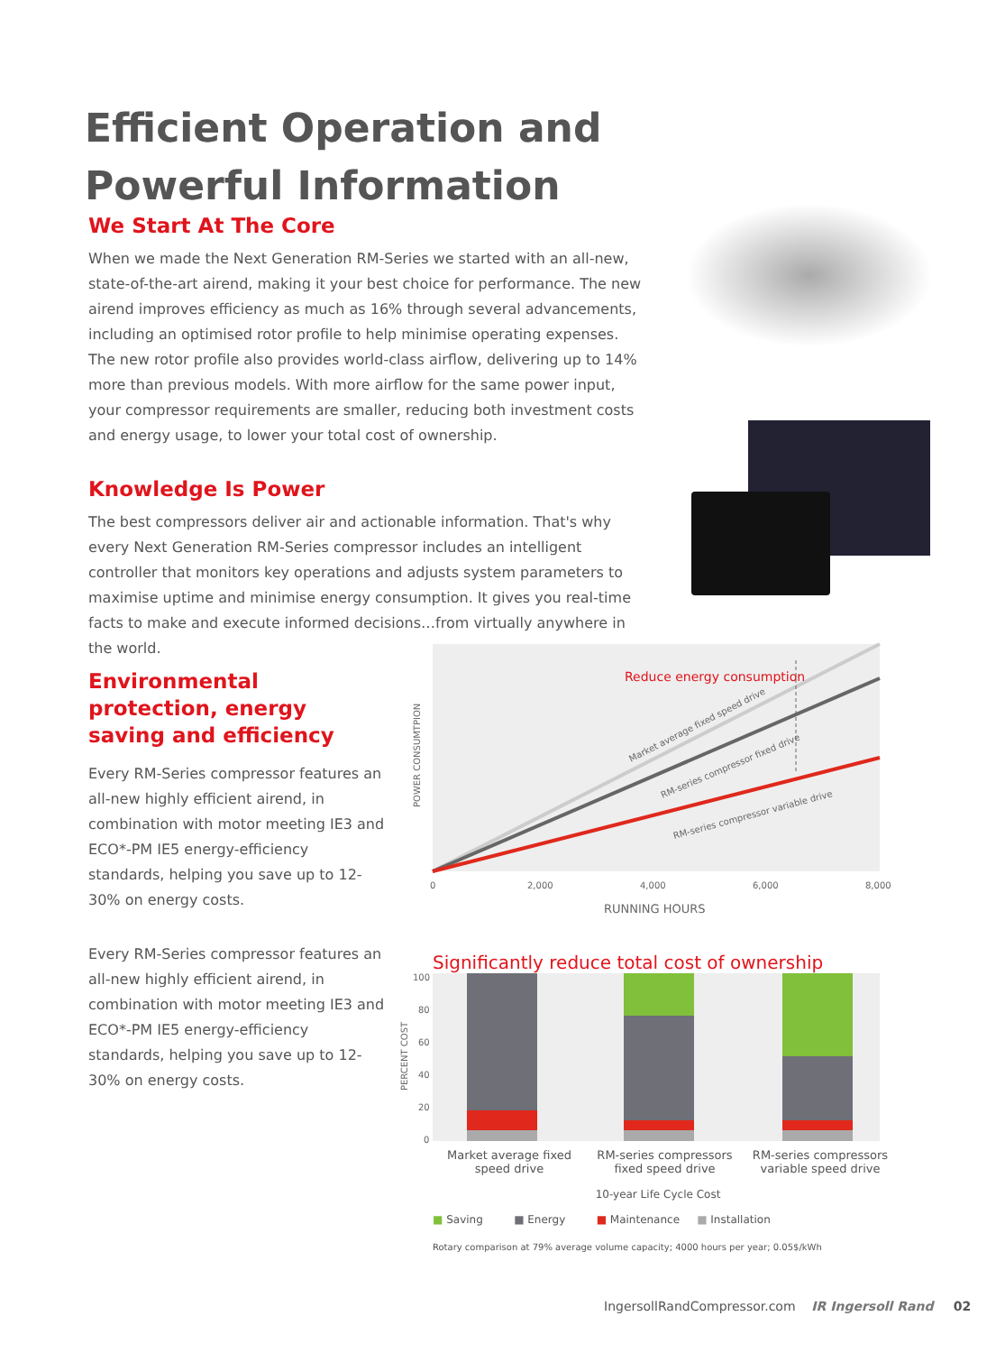Efficient Operation and Powerful Information
We Start At The Core
When we made the Next Generation RM-Series we started with an all-new, state-of-the-art airend, making it your best choice for performance. The new airend improves efficiency as much as 16% through several advancements, including an optimised rotor profile to help minimise operating expenses. The new rotor profile also provides world-class airflow, delivering up to 14% more than previous models. With more airflow for the same power input, your compressor requirements are smaller, reducing both investment costs and energy usage, to lower your total cost of ownership.
Knowledge Is Power
The best compressors deliver air and actionable information. That's why every Next Generation RM-Series compressor includes an intelligent controller that monitors key operations and adjusts system parameters to maximise uptime and minimise energy consumption. It gives you real-time facts to make and execute informed decisions…from virtually anywhere in the world.
Environmental protection, energy saving and efficiency
Every RM-Series compressor features an all-new highly efficient airend, in combination with motor meeting IE3 and ECO*-PM IE5 energy-efficiency standards, helping you save up to 12-30% on energy costs.
Every RM-Series compressor features an all-new highly efficient airend, in combination with motor meeting IE3 and ECO*-PM IE5 energy-efficiency standards, helping you save up to 12-30% on energy costs.
Reduce energy consumption
Market average fixed speed drive
RM-series compressor fixed drive
RM-series compressor variable drive
POWER CONSUMTPION
0
2,000
4,000
6,000
8,000
RUNNING HOURS
Significantly reduce total cost of ownership
100
80
60
40
20
0
PERCENT COST
Market average fixed speed drive
RM-series compressors fixed speed drive
RM-series compressors variable speed drive
10-year Life Cycle Cost
■ Saving ■ Energy ■ Maintenance ■ Installation
Rotary comparison at 79% average volume capacity; 4000 hours per year; 0.05$/kWh
IngersollRandCompressor.com IR Ingersoll Rand 02